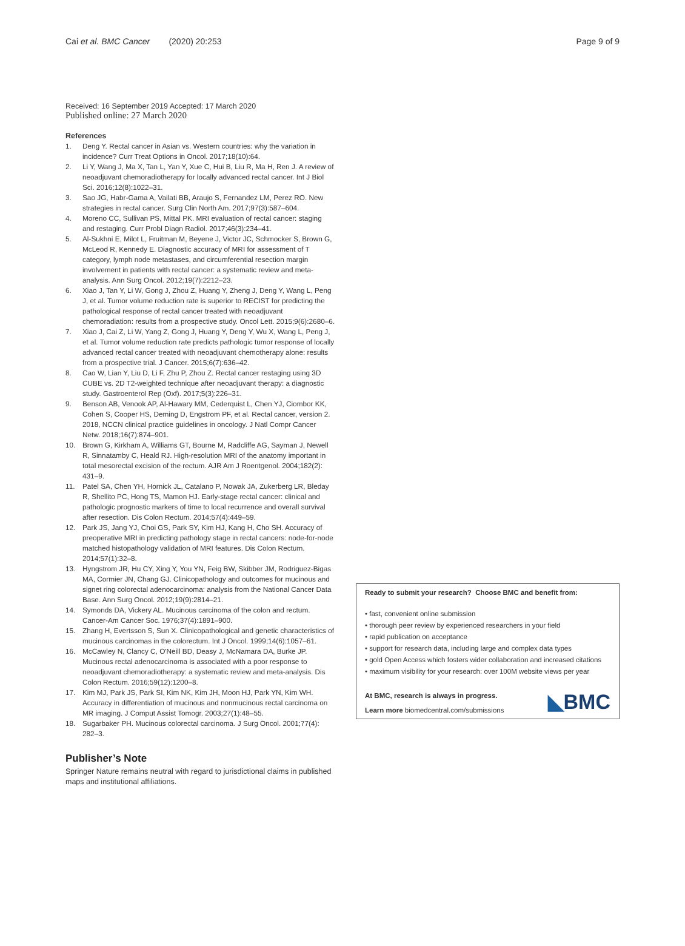Cai et al. BMC Cancer (2020) 20:253
Page 9 of 9
Received: 16 September 2019 Accepted: 17 March 2020
Published online: 27 March 2020
References
1. Deng Y. Rectal cancer in Asian vs. Western countries: why the variation in incidence? Curr Treat Options in Oncol. 2017;18(10):64.
2. Li Y, Wang J, Ma X, Tan L, Yan Y, Xue C, Hui B, Liu R, Ma H, Ren J. A review of neoadjuvant chemoradiotherapy for locally advanced rectal cancer. Int J Biol Sci. 2016;12(8):1022–31.
3. Sao JG, Habr-Gama A, Vailati BB, Araujo S, Fernandez LM, Perez RO. New strategies in rectal cancer. Surg Clin North Am. 2017;97(3):587–604.
4. Moreno CC, Sullivan PS, Mittal PK. MRI evaluation of rectal cancer: staging and restaging. Curr Probl Diagn Radiol. 2017;46(3):234–41.
5. Al-Sukhni E, Milot L, Fruitman M, Beyene J, Victor JC, Schmocker S, Brown G, McLeod R, Kennedy E. Diagnostic accuracy of MRI for assessment of T category, lymph node metastases, and circumferential resection margin involvement in patients with rectal cancer: a systematic review and meta-analysis. Ann Surg Oncol. 2012;19(7):2212–23.
6. Xiao J, Tan Y, Li W, Gong J, Zhou Z, Huang Y, Zheng J, Deng Y, Wang L, Peng J, et al. Tumor volume reduction rate is superior to RECIST for predicting the pathological response of rectal cancer treated with neoadjuvant chemoradiation: results from a prospective study. Oncol Lett. 2015;9(6):2680–6.
7. Xiao J, Cai Z, Li W, Yang Z, Gong J, Huang Y, Deng Y, Wu X, Wang L, Peng J, et al. Tumor volume reduction rate predicts pathologic tumor response of locally advanced rectal cancer treated with neoadjuvant chemotherapy alone: results from a prospective trial. J Cancer. 2015;6(7):636–42.
8. Cao W, Lian Y, Liu D, Li F, Zhu P, Zhou Z. Rectal cancer restaging using 3D CUBE vs. 2D T2-weighted technique after neoadjuvant therapy: a diagnostic study. Gastroenterol Rep (Oxf). 2017;5(3):226–31.
9. Benson AB, Venook AP, Al-Hawary MM, Cederquist L, Chen YJ, Ciombor KK, Cohen S, Cooper HS, Deming D, Engstrom PF, et al. Rectal cancer, version 2. 2018, NCCN clinical practice guidelines in oncology. J Natl Compr Cancer Netw. 2018;16(7):874–901.
10. Brown G, Kirkham A, Williams GT, Bourne M, Radcliffe AG, Sayman J, Newell R, Sinnatamby C, Heald RJ. High-resolution MRI of the anatomy important in total mesorectal excision of the rectum. AJR Am J Roentgenol. 2004;182(2): 431–9.
11. Patel SA, Chen YH, Hornick JL, Catalano P, Nowak JA, Zukerberg LR, Bleday R, Shellito PC, Hong TS, Mamon HJ. Early-stage rectal cancer: clinical and pathologic prognostic markers of time to local recurrence and overall survival after resection. Dis Colon Rectum. 2014;57(4):449–59.
12. Park JS, Jang YJ, Choi GS, Park SY, Kim HJ, Kang H, Cho SH. Accuracy of preoperative MRI in predicting pathology stage in rectal cancers: node-for-node matched histopathology validation of MRI features. Dis Colon Rectum. 2014;57(1):32–8.
13. Hyngstrom JR, Hu CY, Xing Y, You YN, Feig BW, Skibber JM, Rodriguez-Bigas MA, Cormier JN, Chang GJ. Clinicopathology and outcomes for mucinous and signet ring colorectal adenocarcinoma: analysis from the National Cancer Data Base. Ann Surg Oncol. 2012;19(9):2814–21.
14. Symonds DA, Vickery AL. Mucinous carcinoma of the colon and rectum. Cancer-Am Cancer Soc. 1976;37(4):1891–900.
15. Zhang H, Evertsson S, Sun X. Clinicopathological and genetic characteristics of mucinous carcinomas in the colorectum. Int J Oncol. 1999;14(6):1057–61.
16. McCawley N, Clancy C, O'Neill BD, Deasy J, McNamara DA, Burke JP. Mucinous rectal adenocarcinoma is associated with a poor response to neoadjuvant chemoradiotherapy: a systematic review and meta-analysis. Dis Colon Rectum. 2016;59(12):1200–8.
17. Kim MJ, Park JS, Park SI, Kim NK, Kim JH, Moon HJ, Park YN, Kim WH. Accuracy in differentiation of mucinous and nonmucinous rectal carcinoma on MR imaging. J Comput Assist Tomogr. 2003;27(1):48–55.
18. Sugarbaker PH. Mucinous colorectal carcinoma. J Surg Oncol. 2001;77(4): 282–3.
Publisher’s Note
Springer Nature remains neutral with regard to jurisdictional claims in published maps and institutional affiliations.
Ready to submit your research? Choose BMC and benefit from:
• fast, convenient online submission
• thorough peer review by experienced researchers in your field
• rapid publication on acceptance
• support for research data, including large and complex data types
• gold Open Access which fosters wider collaboration and increased citations
• maximum visibility for your research: over 100M website views per year
At BMC, research is always in progress.
Learn more biomedcentral.com/submissions
◣BMC